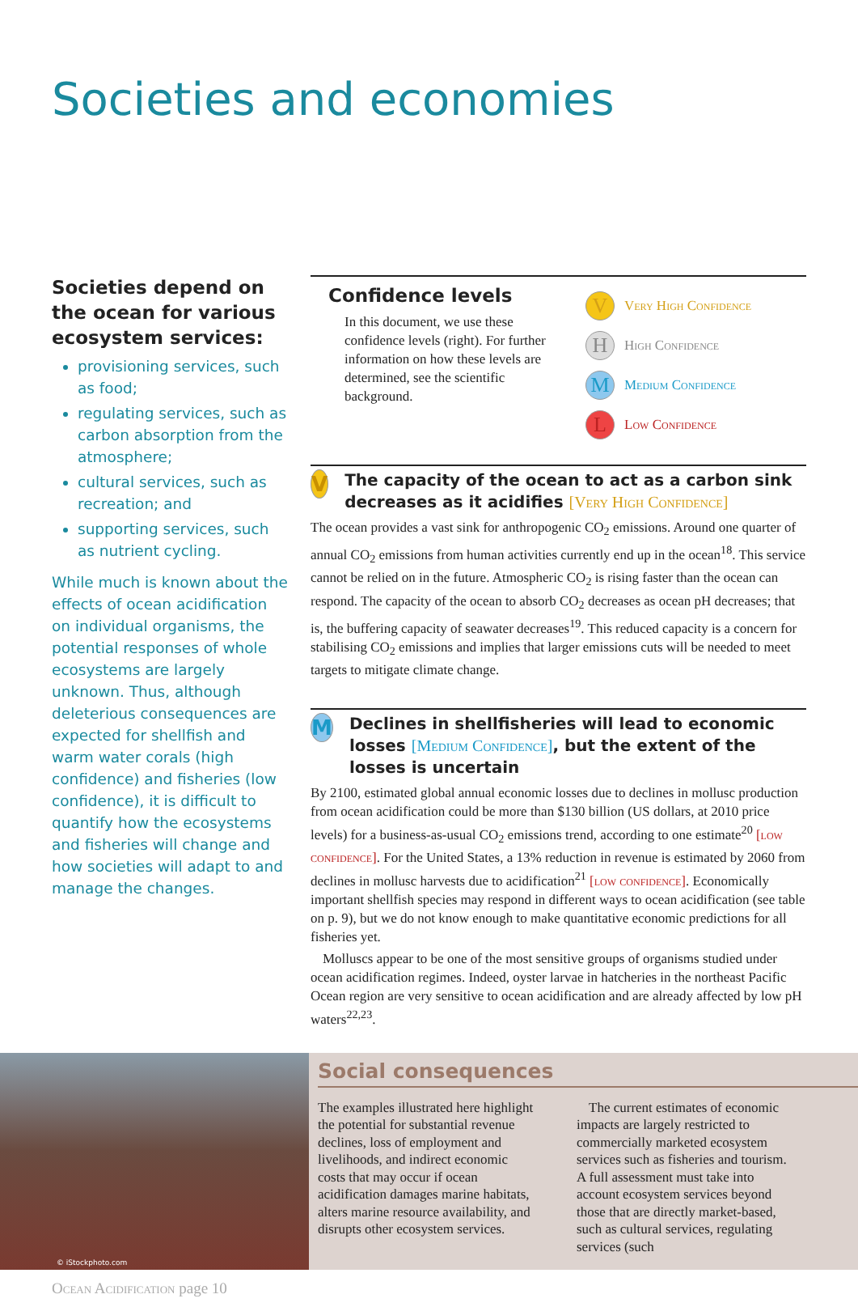Societies and economies
Societies depend on the ocean for various ecosystem services:
provisioning services, such as food;
regulating services, such as carbon absorption from the atmosphere;
cultural services, such as recreation; and
supporting services, such as nutrient cycling.
While much is known about the effects of ocean acidification on individual organisms, the potential responses of whole ecosystems are largely unknown. Thus, although deleterious consequences are expected for shellfish and warm water corals (high confidence) and fisheries (low confidence), it is difficult to quantify how the ecosystems and fisheries will change and how societies will adapt to and manage the changes.
Confidence levels
In this document, we use these confidence levels (right). For further information on how these levels are determined, see the scientific background.
V Very High Confidence
H High Confidence
M Medium Confidence
L Low Confidence
V The capacity of the ocean to act as a carbon sink decreases as it acidifies [Very High Confidence]
The ocean provides a vast sink for anthropogenic CO<sub>2</sub> emissions. Around one quarter of annual CO<sub>2</sub> emissions from human activities currently end up in the ocean<sup>18</sup>. This service cannot be relied on in the future. Atmospheric CO<sub>2</sub> is rising faster than the ocean can respond. The capacity of the ocean to absorb CO<sub>2</sub> decreases as ocean pH decreases; that is, the buffering capacity of seawater decreases<sup>19</sup>. This reduced capacity is a concern for stabilising CO<sub>2</sub> emissions and implies that larger emissions cuts will be needed to meet targets to mitigate climate change.
M Declines in shellfisheries will lead to economic losses [Medium Confidence], but the extent of the losses is uncertain
By 2100, estimated global annual economic losses due to declines in mollusc production from ocean acidification could be more than $130 billion (US dollars, at 2010 price levels) for a business-as-usual CO<sub>2</sub> emissions trend, according to one estimate<sup>20</sup> [low confidence]. For the United States, a 13% reduction in revenue is estimated by 2060 from declines in mollusc harvests due to acidification<sup>21</sup> [low confidence]. Economically important shellfish species may respond in different ways to ocean acidification (see table on p. 9), but we do not know enough to make quantitative economic predictions for all fisheries yet.
Molluscs appear to be one of the most sensitive groups of organisms studied under ocean acidification regimes. Indeed, oyster larvae in hatcheries in the northeast Pacific Ocean region are very sensitive to ocean acidification and are already affected by low pH waters<sup>22,23</sup>.
© iStockphoto.com
Social consequences
The examples illustrated here highlight the potential for substantial revenue declines, loss of employment and livelihoods, and indirect economic costs that may occur if ocean acidification damages marine habitats, alters marine resource availability, and disrupts other ecosystem services.
The current estimates of economic impacts are largely restricted to commercially marketed ecosystem services such as fisheries and tourism. A full assessment must take into account ecosystem services beyond those that are directly market-based, such as cultural services, regulating services (such
Ocean Acidification page 10